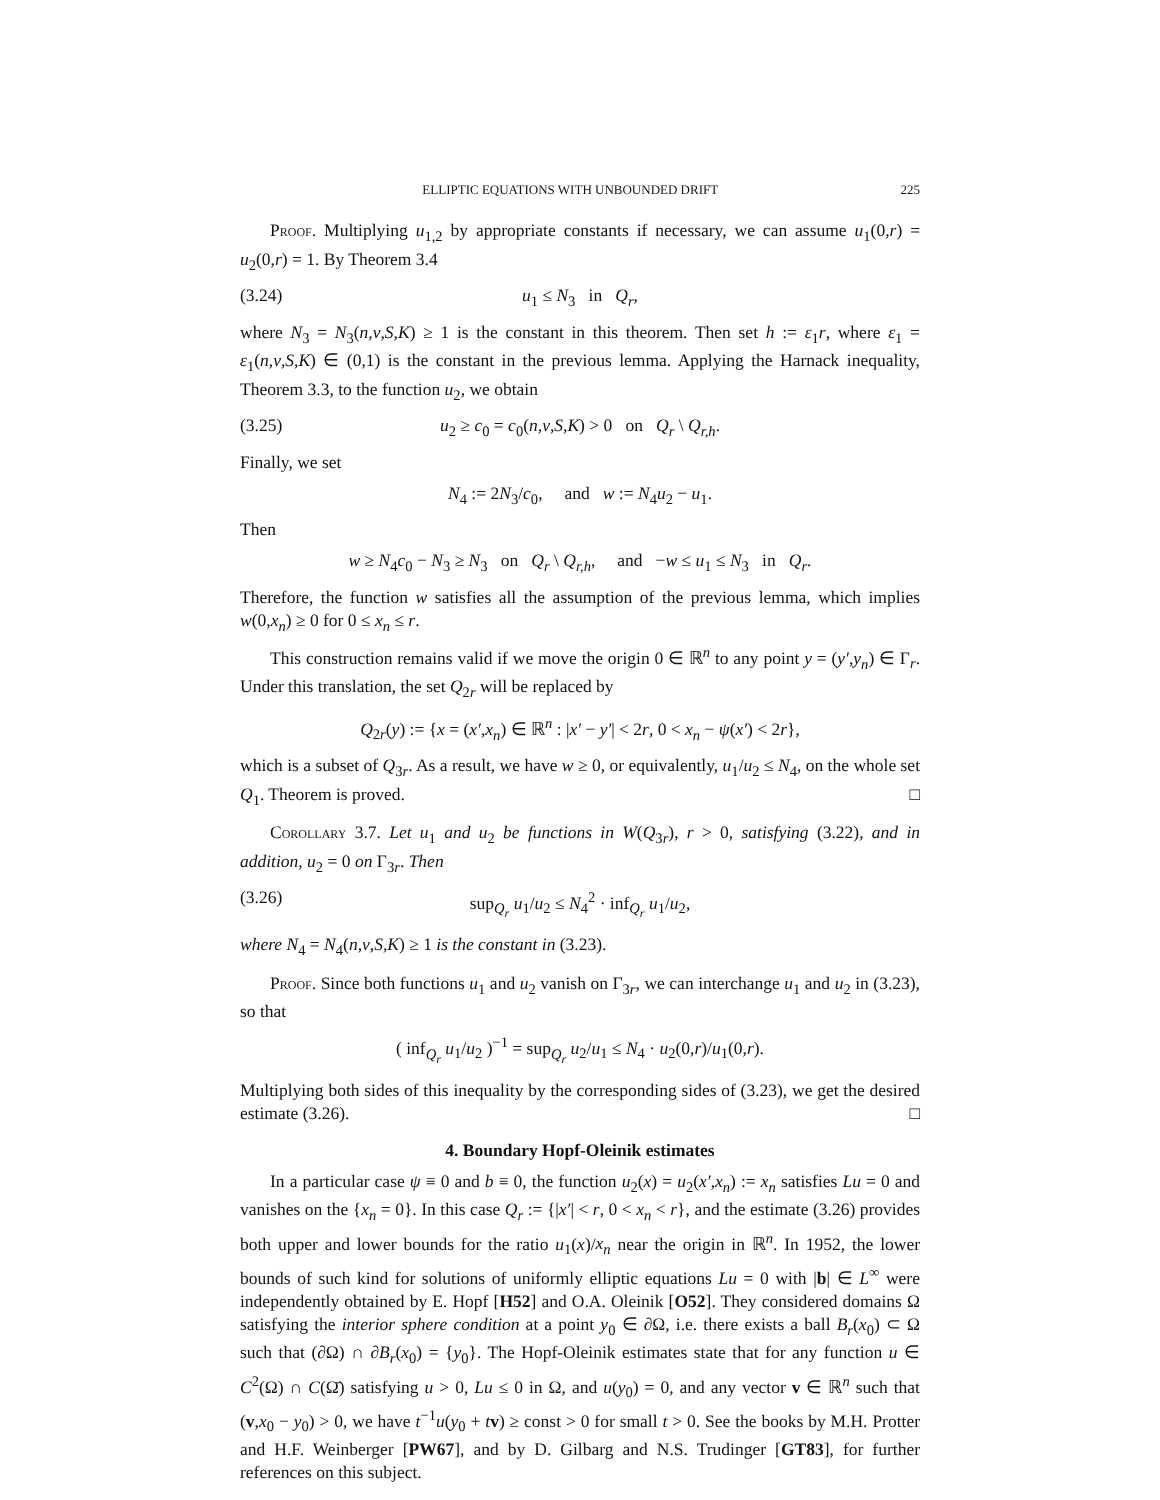ELLIPTIC EQUATIONS WITH UNBOUNDED DRIFT 225
Proof. Multiplying u<sub>1,2</sub> by appropriate constants if necessary, we can assume u<sub>1</sub>(0,r) = u<sub>2</sub>(0,r) = 1. By Theorem 3.4
(3.24) u<sub>1</sub> ≤ N<sub>3</sub> in Q<sub>r</sub>,
where N<sub>3</sub> = N<sub>3</sub>(n,ν,S,K) ≥ 1 is the constant in this theorem. Then set h := ε<sub>1</sub>r, where ε<sub>1</sub> = ε<sub>1</sub>(n,ν,S,K) ∈ (0,1) is the constant in the previous lemma. Applying the Harnack inequality, Theorem 3.3, to the function u<sub>2</sub>, we obtain
(3.25) u<sub>2</sub> ≥ c<sub>0</sub> = c<sub>0</sub>(n,ν,S,K) > 0 on Q<sub>r</sub> \ Q<sub>r,h</sub>.
Finally, we set
N<sub>4</sub> := 2N<sub>3</sub>/c<sub>0</sub>, and w := N<sub>4</sub>u<sub>2</sub> − u<sub>1</sub>.
Then
w ≥ N<sub>4</sub>c<sub>0</sub> − N<sub>3</sub> ≥ N<sub>3</sub> on Q<sub>r</sub> \ Q<sub>r,h</sub>, and −w ≤ u<sub>1</sub> ≤ N<sub>3</sub> in Q<sub>r</sub>.
Therefore, the function w satisfies all the assumption of the previous lemma, which implies w(0,x<sub>n</sub>) ≥ 0 for 0 ≤ x<sub>n</sub> ≤ r.
This construction remains valid if we move the origin 0 ∈ ℝ<sup>n</sup> to any point y = (y′,y<sub>n</sub>) ∈ Γ<sub>r</sub>. Under this translation, the set Q<sub>2r</sub> will be replaced by
Q<sub>2r</sub>(y) := {x = (x′,x<sub>n</sub>) ∈ ℝ<sup>n</sup> : |x′ − y′| < 2r, 0 < x<sub>n</sub> − ψ(x′) < 2r},
which is a subset of Q<sub>3r</sub>. As a result, we have w ≥ 0, or equivalently, u<sub>1</sub>/u<sub>2</sub> ≤ N<sub>4</sub>, on the whole set Q<sub>1</sub>. Theorem is proved. □
Corollary 3.7. Let u<sub>1</sub> and u<sub>2</sub> be functions in W(Q<sub>3r</sub>), r > 0, satisfying (3.22), and in addition, u<sub>2</sub> = 0 on Γ<sub>3r</sub>. Then
(3.26) sup<sub>Q<sub>r</sub></sub> u<sub>1</sub>/u<sub>2</sub> ≤ N<sub>4</sub><sup>2</sup> · inf<sub>Q<sub>r</sub></sub> u<sub>1</sub>/u<sub>2</sub>,
where N<sub>4</sub> = N<sub>4</sub>(n,ν,S,K) ≥ 1 is the constant in (3.23).
Proof. Since both functions u<sub>1</sub> and u<sub>2</sub> vanish on Γ<sub>3r</sub>, we can interchange u<sub>1</sub> and u<sub>2</sub> in (3.23), so that
( inf<sub>Q<sub>r</sub></sub> u<sub>1</sub>/u<sub>2</sub> )<sup>−1</sup> = sup<sub>Q<sub>r</sub></sub> u<sub>2</sub>/u<sub>1</sub> ≤ N<sub>4</sub> · u<sub>2</sub>(0,r)/u<sub>1</sub>(0,r).
Multiplying both sides of this inequality by the corresponding sides of (3.23), we get the desired estimate (3.26). □
4. Boundary Hopf-Oleinik estimates
In a particular case ψ ≡ 0 and b ≡ 0, the function u<sub>2</sub>(x) = u<sub>2</sub>(x′,x<sub>n</sub>) := x<sub>n</sub> satisfies Lu = 0 and vanishes on the {x<sub>n</sub> = 0}. In this case Q<sub>r</sub> := {|x′| < r, 0 < x<sub>n</sub> < r}, and the estimate (3.26) provides both upper and lower bounds for the ratio u<sub>1</sub>(x)/x<sub>n</sub> near the origin in ℝ<sup>n</sup>. In 1952, the lower bounds of such kind for solutions of uniformly elliptic equations Lu = 0 with |b| ∈ L<sup>∞</sup> were independently obtained by E. Hopf [H52] and O.A. Oleinik [O52]. They considered domains Ω satisfying the interior sphere condition at a point y<sub>0</sub> ∈ ∂Ω, i.e. there exists a ball B<sub>r</sub>(x<sub>0</sub>) ⊂ Ω such that (∂Ω) ∩ ∂B<sub>r</sub>(x<sub>0</sub>) = {y<sub>0</sub>}. The Hopf-Oleinik estimates state that for any function u ∈ C<sup>2</sup>(Ω) ∩ C(Ω̄) satisfying u > 0, Lu ≤ 0 in Ω, and u(y<sub>0</sub>) = 0, and any vector v ∈ ℝ<sup>n</sup> such that (v,x<sub>0</sub> − y<sub>0</sub>) > 0, we have t<sup>−1</sup>u(y<sub>0</sub> + tv) ≥ const > 0 for small t > 0. See the books by M.H. Protter and H.F. Weinberger [PW67], and by D. Gilbarg and N.S. Trudinger [GT83], for further references on this subject.